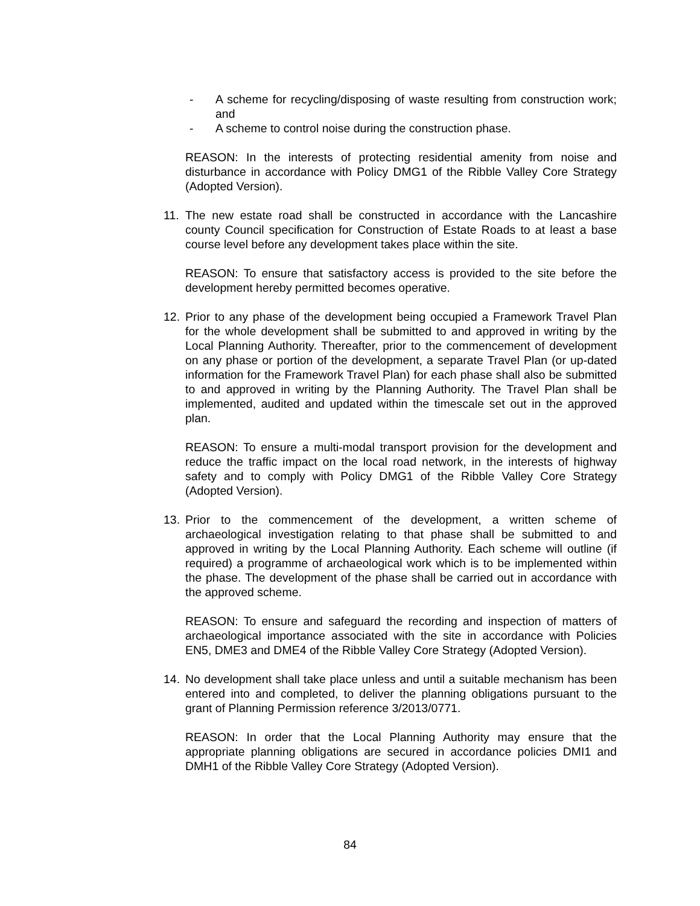- A scheme for recycling/disposing of waste resulting from construction work; and
- A scheme to control noise during the construction phase.
REASON: In the interests of protecting residential amenity from noise and disturbance in accordance with Policy DMG1 of the Ribble Valley Core Strategy (Adopted Version).
11. The new estate road shall be constructed in accordance with the Lancashire county Council specification for Construction of Estate Roads to at least a base course level before any development takes place within the site.
REASON: To ensure that satisfactory access is provided to the site before the development hereby permitted becomes operative.
12. Prior to any phase of the development being occupied a Framework Travel Plan for the whole development shall be submitted to and approved in writing by the Local Planning Authority. Thereafter, prior to the commencement of development on any phase or portion of the development, a separate Travel Plan (or up-dated information for the Framework Travel Plan) for each phase shall also be submitted to and approved in writing by the Planning Authority. The Travel Plan shall be implemented, audited and updated within the timescale set out in the approved plan.
REASON: To ensure a multi-modal transport provision for the development and reduce the traffic impact on the local road network, in the interests of highway safety and to comply with Policy DMG1 of the Ribble Valley Core Strategy (Adopted Version).
13. Prior to the commencement of the development, a written scheme of archaeological investigation relating to that phase shall be submitted to and approved in writing by the Local Planning Authority. Each scheme will outline (if required) a programme of archaeological work which is to be implemented within the phase. The development of the phase shall be carried out in accordance with the approved scheme.
REASON: To ensure and safeguard the recording and inspection of matters of archaeological importance associated with the site in accordance with Policies EN5, DME3 and DME4 of the Ribble Valley Core Strategy (Adopted Version).
14. No development shall take place unless and until a suitable mechanism has been entered into and completed, to deliver the planning obligations pursuant to the grant of Planning Permission reference 3/2013/0771.
REASON: In order that the Local Planning Authority may ensure that the appropriate planning obligations are secured in accordance policies DMI1 and DMH1 of the Ribble Valley Core Strategy (Adopted Version).
84